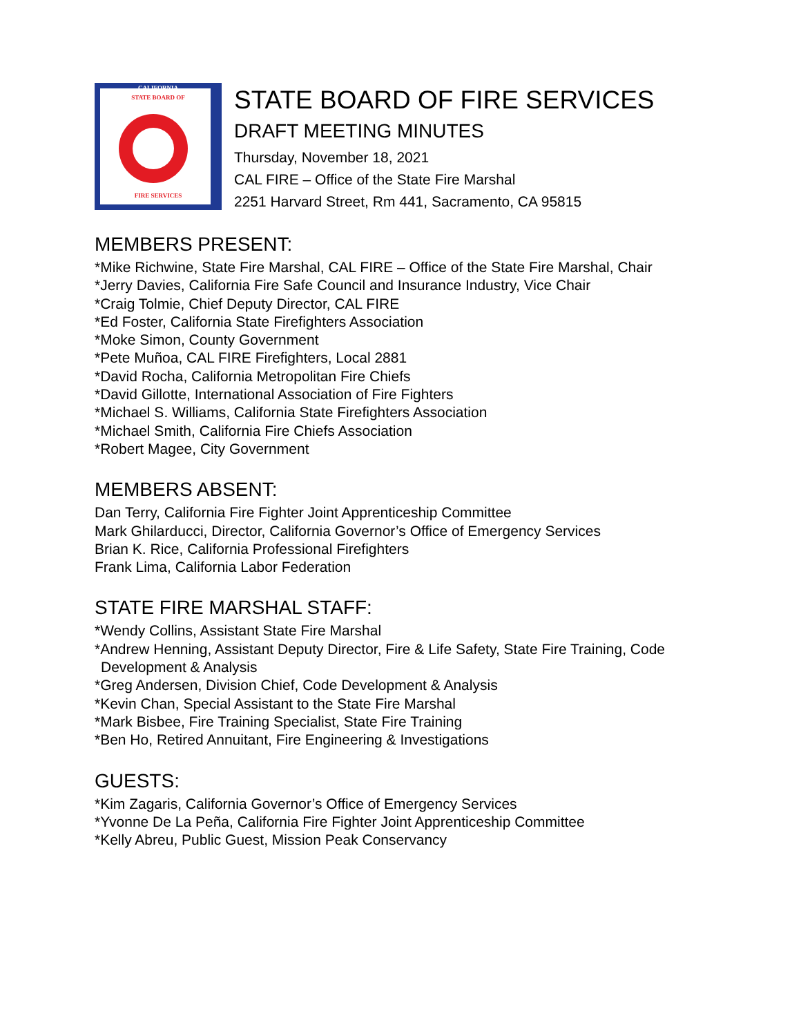CALIFORNIA
STATE BOARD OF
FIRE SERVICES
STATE BOARD OF FIRE SERVICES
DRAFT MEETING MINUTES
Thursday, November 18, 2021
CAL FIRE – Office of the State Fire Marshal
2251 Harvard Street, Rm 441, Sacramento, CA 95815
MEMBERS PRESENT:
*Mike Richwine, State Fire Marshal, CAL FIRE – Office of the State Fire Marshal, Chair
*Jerry Davies, California Fire Safe Council and Insurance Industry, Vice Chair
*Craig Tolmie, Chief Deputy Director, CAL FIRE
*Ed Foster, California State Firefighters Association
*Moke Simon, County Government
*Pete Muñoa, CAL FIRE Firefighters, Local 2881
*David Rocha, California Metropolitan Fire Chiefs
*David Gillotte, International Association of Fire Fighters
*Michael S. Williams, California State Firefighters Association
*Michael Smith, California Fire Chiefs Association
*Robert Magee, City Government
MEMBERS ABSENT:
Dan Terry, California Fire Fighter Joint Apprenticeship Committee
Mark Ghilarducci, Director, California Governor’s Office of Emergency Services
Brian K. Rice, California Professional Firefighters
Frank Lima, California Labor Federation
STATE FIRE MARSHAL STAFF:
*Wendy Collins, Assistant State Fire Marshal
*Andrew Henning, Assistant Deputy Director, Fire & Life Safety, State Fire Training, Code
Development & Analysis
*Greg Andersen, Division Chief, Code Development & Analysis
*Kevin Chan, Special Assistant to the State Fire Marshal
*Mark Bisbee, Fire Training Specialist, State Fire Training
*Ben Ho, Retired Annuitant, Fire Engineering & Investigations
GUESTS:
*Kim Zagaris, California Governor’s Office of Emergency Services
*Yvonne De La Peña, California Fire Fighter Joint Apprenticeship Committee
*Kelly Abreu, Public Guest, Mission Peak Conservancy